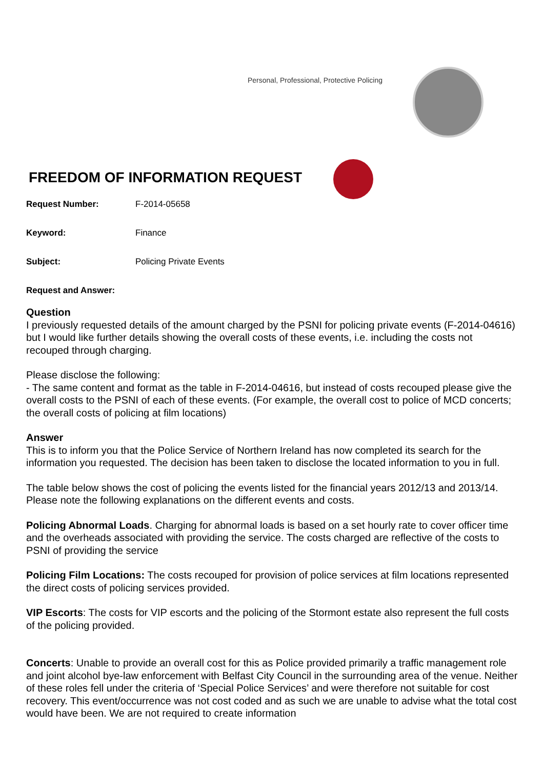Personal, Professional, Protective Policing
FREEDOM OF INFORMATION REQUEST
Request Number: F-2014-05658
Keyword: Finance
Subject: Policing Private Events
Request and Answer:
Question
I previously requested details of the amount charged by the PSNI for policing private events (F-2014-04616) but I would like further details showing the overall costs of these events, i.e. including the costs not recouped through charging.
Please disclose the following:
- The same content and format as the table in F-2014-04616, but instead of costs recouped please give the overall costs to the PSNI of each of these events. (For example, the overall cost to police of MCD concerts; the overall costs of policing at film locations)
Answer
This is to inform you that the Police Service of Northern Ireland has now completed its search for the information you requested. The decision has been taken to disclose the located information to you in full.
The table below shows the cost of policing the events listed for the financial years 2012/13 and 2013/14. Please note the following explanations on the different events and costs.
Policing Abnormal Loads. Charging for abnormal loads is based on a set hourly rate to cover officer time and the overheads associated with providing the service. The costs charged are reflective of the costs to PSNI of providing the service
Policing Film Locations: The costs recouped for provision of police services at film locations represented the direct costs of policing services provided.
VIP Escorts: The costs for VIP escorts and the policing of the Stormont estate also represent the full costs of the policing provided.
Concerts: Unable to provide an overall cost for this as Police provided primarily a traffic management role and joint alcohol bye-law enforcement with Belfast City Council in the surrounding area of the venue. Neither of these roles fell under the criteria of ‘Special Police Services’ and were therefore not suitable for cost recovery. This event/occurrence was not cost coded and as such we are unable to advise what the total cost would have been. We are not required to create information